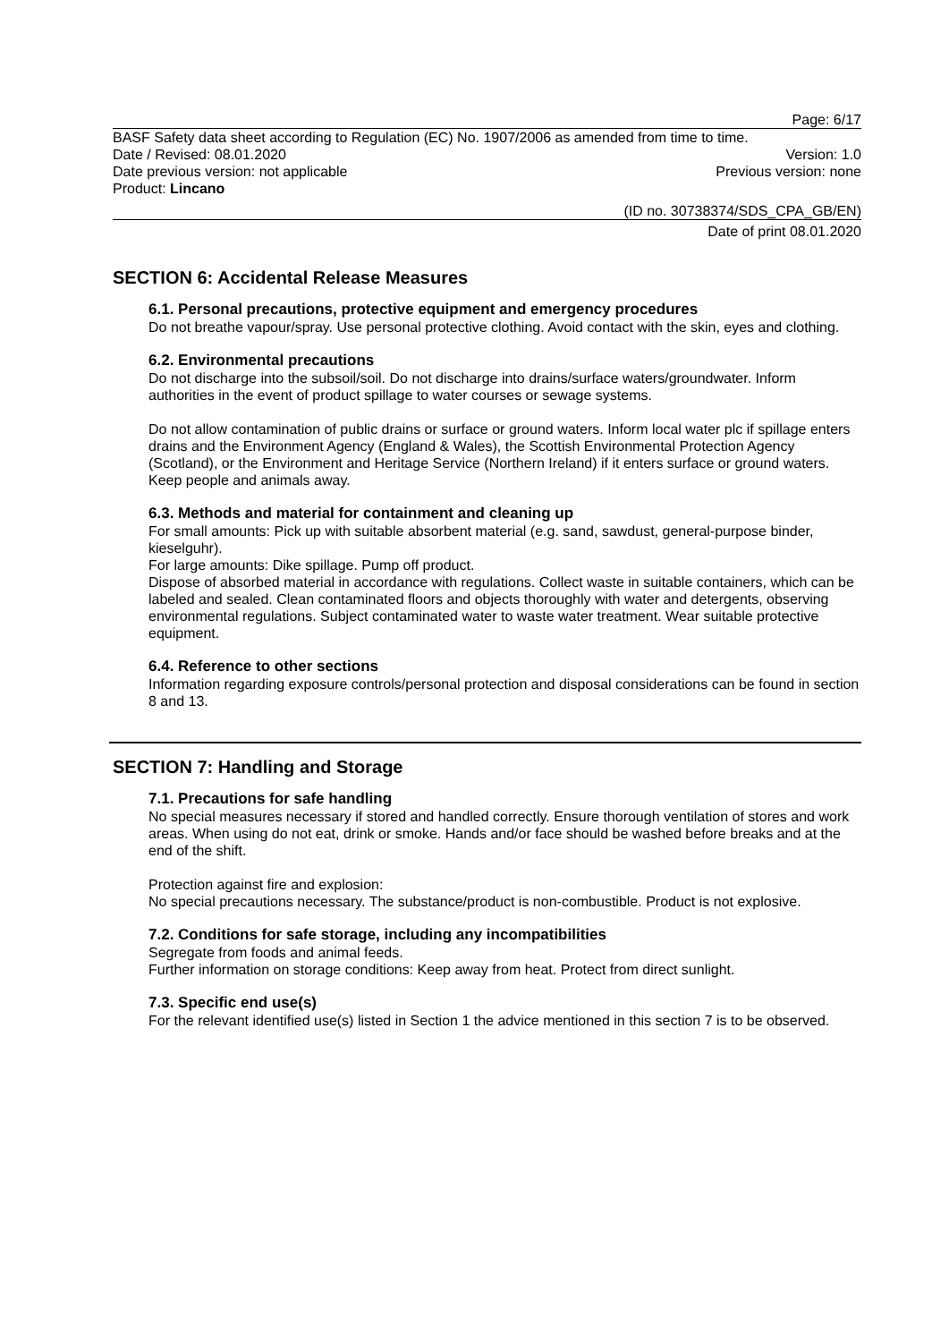Page: 6/17
BASF Safety data sheet according to Regulation (EC) No. 1907/2006 as amended from time to time.
Date / Revised: 08.01.2020 Version: 1.0
Date previous version: not applicable Previous version: none
Product: Lincano
(ID no. 30738374/SDS_CPA_GB/EN)
Date of print 08.01.2020
SECTION 6: Accidental Release Measures
6.1. Personal precautions, protective equipment and emergency procedures
Do not breathe vapour/spray. Use personal protective clothing. Avoid contact with the skin, eyes and clothing.
6.2. Environmental precautions
Do not discharge into the subsoil/soil. Do not discharge into drains/surface waters/groundwater. Inform authorities in the event of product spillage to water courses or sewage systems.
Do not allow contamination of public drains or surface or ground waters. Inform local water plc if spillage enters drains and the Environment Agency (England & Wales), the Scottish Environmental Protection Agency (Scotland), or the Environment and Heritage Service (Northern Ireland) if it enters surface or ground waters. Keep people and animals away.
6.3. Methods and material for containment and cleaning up
For small amounts: Pick up with suitable absorbent material (e.g. sand, sawdust, general-purpose binder, kieselguhr).
For large amounts: Dike spillage. Pump off product.
Dispose of absorbed material in accordance with regulations. Collect waste in suitable containers, which can be labeled and sealed. Clean contaminated floors and objects thoroughly with water and detergents, observing environmental regulations. Subject contaminated water to waste water treatment. Wear suitable protective equipment.
6.4. Reference to other sections
Information regarding exposure controls/personal protection and disposal considerations can be found in section 8 and 13.
SECTION 7: Handling and Storage
7.1. Precautions for safe handling
No special measures necessary if stored and handled correctly. Ensure thorough ventilation of stores and work areas. When using do not eat, drink or smoke. Hands and/or face should be washed before breaks and at the end of the shift.
Protection against fire and explosion:
No special precautions necessary. The substance/product is non-combustible. Product is not explosive.
7.2. Conditions for safe storage, including any incompatibilities
Segregate from foods and animal feeds.
Further information on storage conditions: Keep away from heat. Protect from direct sunlight.
7.3. Specific end use(s)
For the relevant identified use(s) listed in Section 1 the advice mentioned in this section 7 is to be observed.